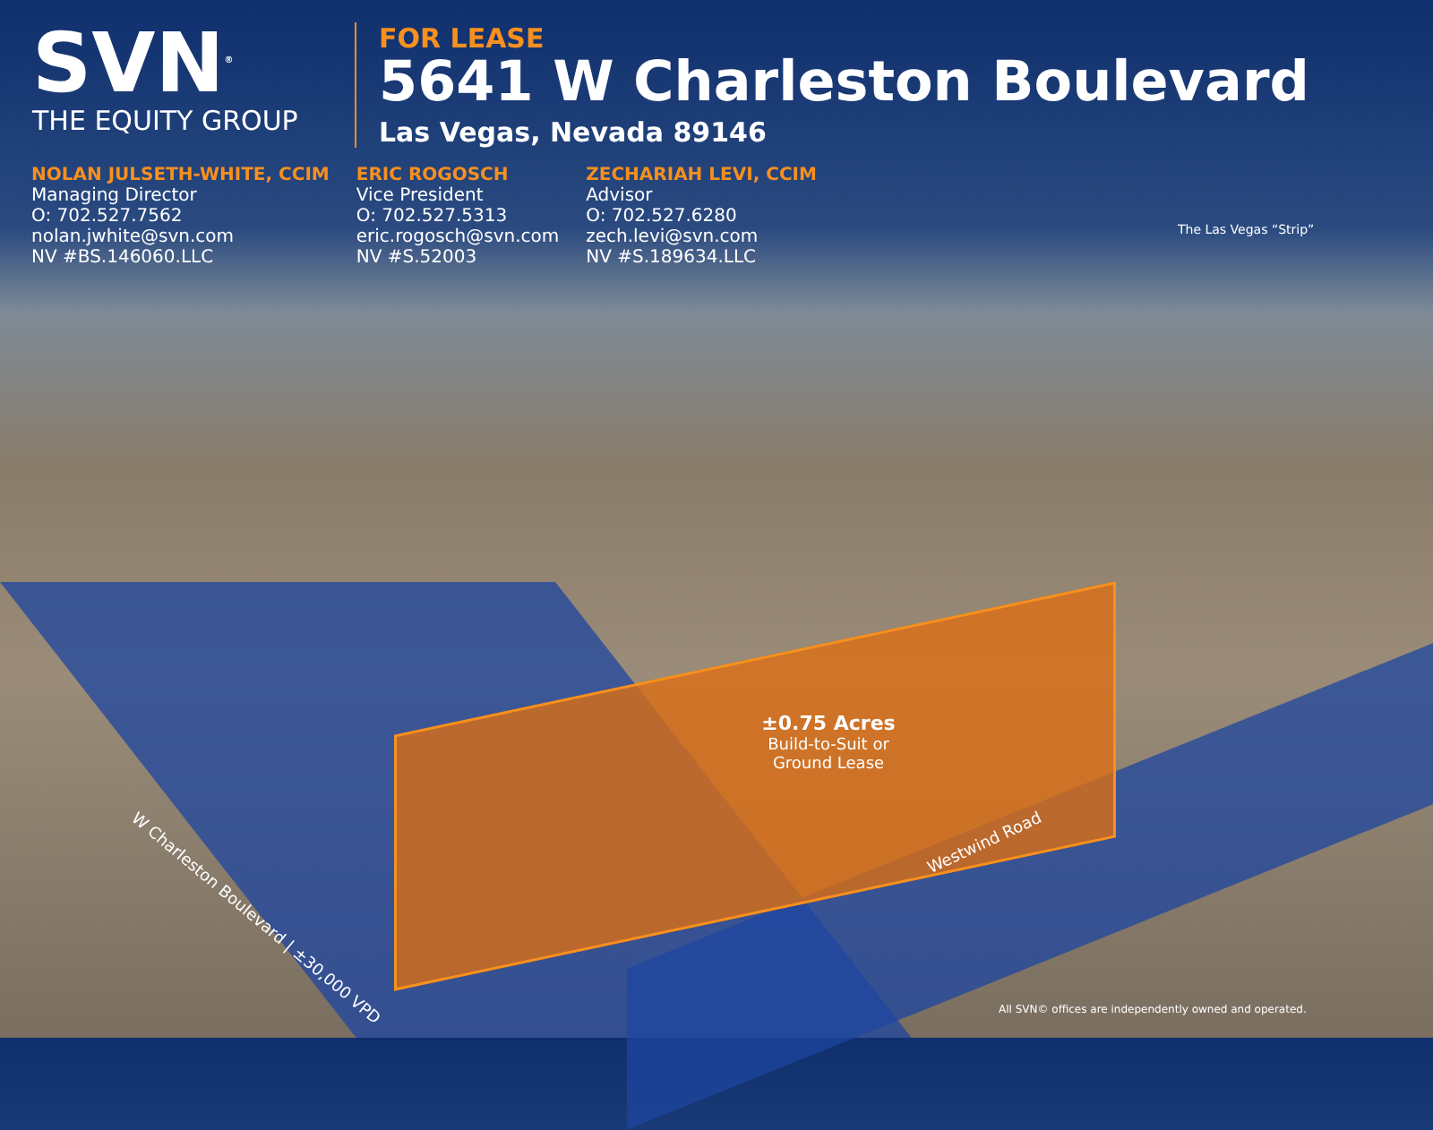SVN<sup>®</sup>
THE EQUITY GROUP
FOR LEASE
5641 W Charleston Boulevard
Las Vegas, Nevada 89146
NOLAN JULSETH-WHITE, CCIM
Managing Director
O: 702.527.7562
nolan.jwhite@svn.com
NV #BS.146060.LLC
ERIC ROGOSCH
Vice President
O: 702.527.5313
eric.rogosch@svn.com
NV #S.52003
ZECHARIAH LEVI, CCIM
Advisor
O: 702.527.6280
zech.levi@svn.com
NV #S.189634.LLC
The Las Vegas “Strip”
±0.75 Acres
Build-to-Suit or
Ground Lease
W Charleston Boulevard | ±30,000 VPD
Westwind Road
All SVN© offices are independently owned and operated.